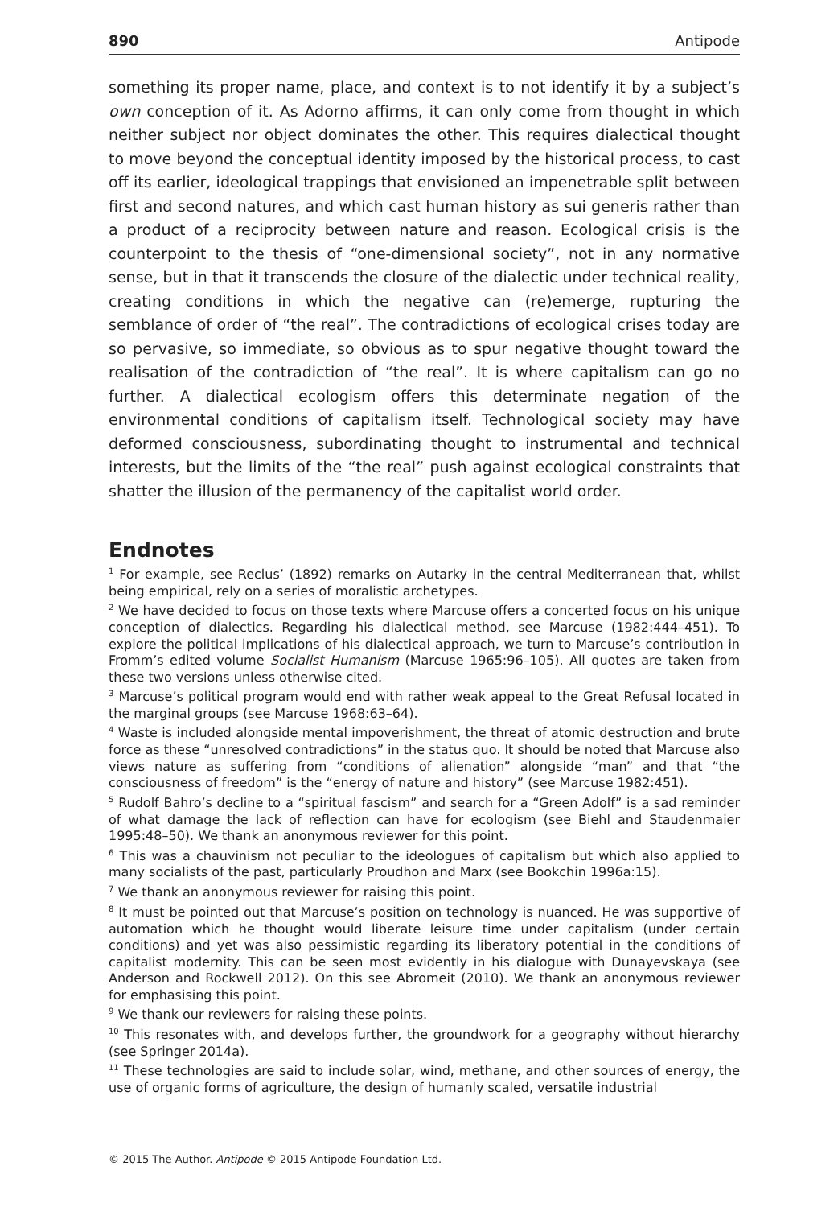890 Antipode
something its proper name, place, and context is to not identify it by a subject’s own conception of it. As Adorno affirms, it can only come from thought in which neither subject nor object dominates the other. This requires dialectical thought to move beyond the conceptual identity imposed by the historical process, to cast off its earlier, ideological trappings that envisioned an impenetrable split between first and second natures, and which cast human history as sui generis rather than a product of a reciprocity between nature and reason. Ecological crisis is the counterpoint to the thesis of “one-dimensional society”, not in any normative sense, but in that it transcends the closure of the dialectic under technical reality, creating conditions in which the negative can (re)emerge, rupturing the semblance of order of “the real”. The contradictions of ecological crises today are so pervasive, so immediate, so obvious as to spur negative thought toward the realisation of the contradiction of “the real”. It is where capitalism can go no further. A dialectical ecologism offers this determinate negation of the environmental conditions of capitalism itself. Technological society may have deformed consciousness, subordinating thought to instrumental and technical interests, but the limits of the “the real” push against ecological constraints that shatter the illusion of the permanency of the capitalist world order.
Endnotes
<sup>1</sup> For example, see Reclus’ (1892) remarks on Autarky in the central Mediterranean that, whilst being empirical, rely on a series of moralistic archetypes.
<sup>2</sup> We have decided to focus on those texts where Marcuse offers a concerted focus on his unique conception of dialectics. Regarding his dialectical method, see Marcuse (1982:444–451). To explore the political implications of his dialectical approach, we turn to Marcuse’s contribution in Fromm’s edited volume Socialist Humanism (Marcuse 1965:96–105). All quotes are taken from these two versions unless otherwise cited.
<sup>3</sup> Marcuse’s political program would end with rather weak appeal to the Great Refusal located in the marginal groups (see Marcuse 1968:63–64).
<sup>4</sup> Waste is included alongside mental impoverishment, the threat of atomic destruction and brute force as these “unresolved contradictions” in the status quo. It should be noted that Marcuse also views nature as suffering from “conditions of alienation” alongside “man” and that “the consciousness of freedom” is the “energy of nature and history” (see Marcuse 1982:451).
<sup>5</sup> Rudolf Bahro’s decline to a “spiritual fascism” and search for a “Green Adolf” is a sad reminder of what damage the lack of reflection can have for ecologism (see Biehl and Staudenmaier 1995:48–50). We thank an anonymous reviewer for this point.
<sup>6</sup> This was a chauvinism not peculiar to the ideologues of capitalism but which also applied to many socialists of the past, particularly Proudhon and Marx (see Bookchin 1996a:15).
<sup>7</sup> We thank an anonymous reviewer for raising this point.
<sup>8</sup> It must be pointed out that Marcuse’s position on technology is nuanced. He was supportive of automation which he thought would liberate leisure time under capitalism (under certain conditions) and yet was also pessimistic regarding its liberatory potential in the conditions of capitalist modernity. This can be seen most evidently in his dialogue with Dunayevskaya (see Anderson and Rockwell 2012). On this see Abromeit (2010). We thank an anonymous reviewer for emphasising this point.
<sup>9</sup> We thank our reviewers for raising these points.
<sup>10</sup> This resonates with, and develops further, the groundwork for a geography without hierarchy (see Springer 2014a).
<sup>11</sup> These technologies are said to include solar, wind, methane, and other sources of energy, the use of organic forms of agriculture, the design of humanly scaled, versatile industrial
© 2015 The Author. Antipode © 2015 Antipode Foundation Ltd.